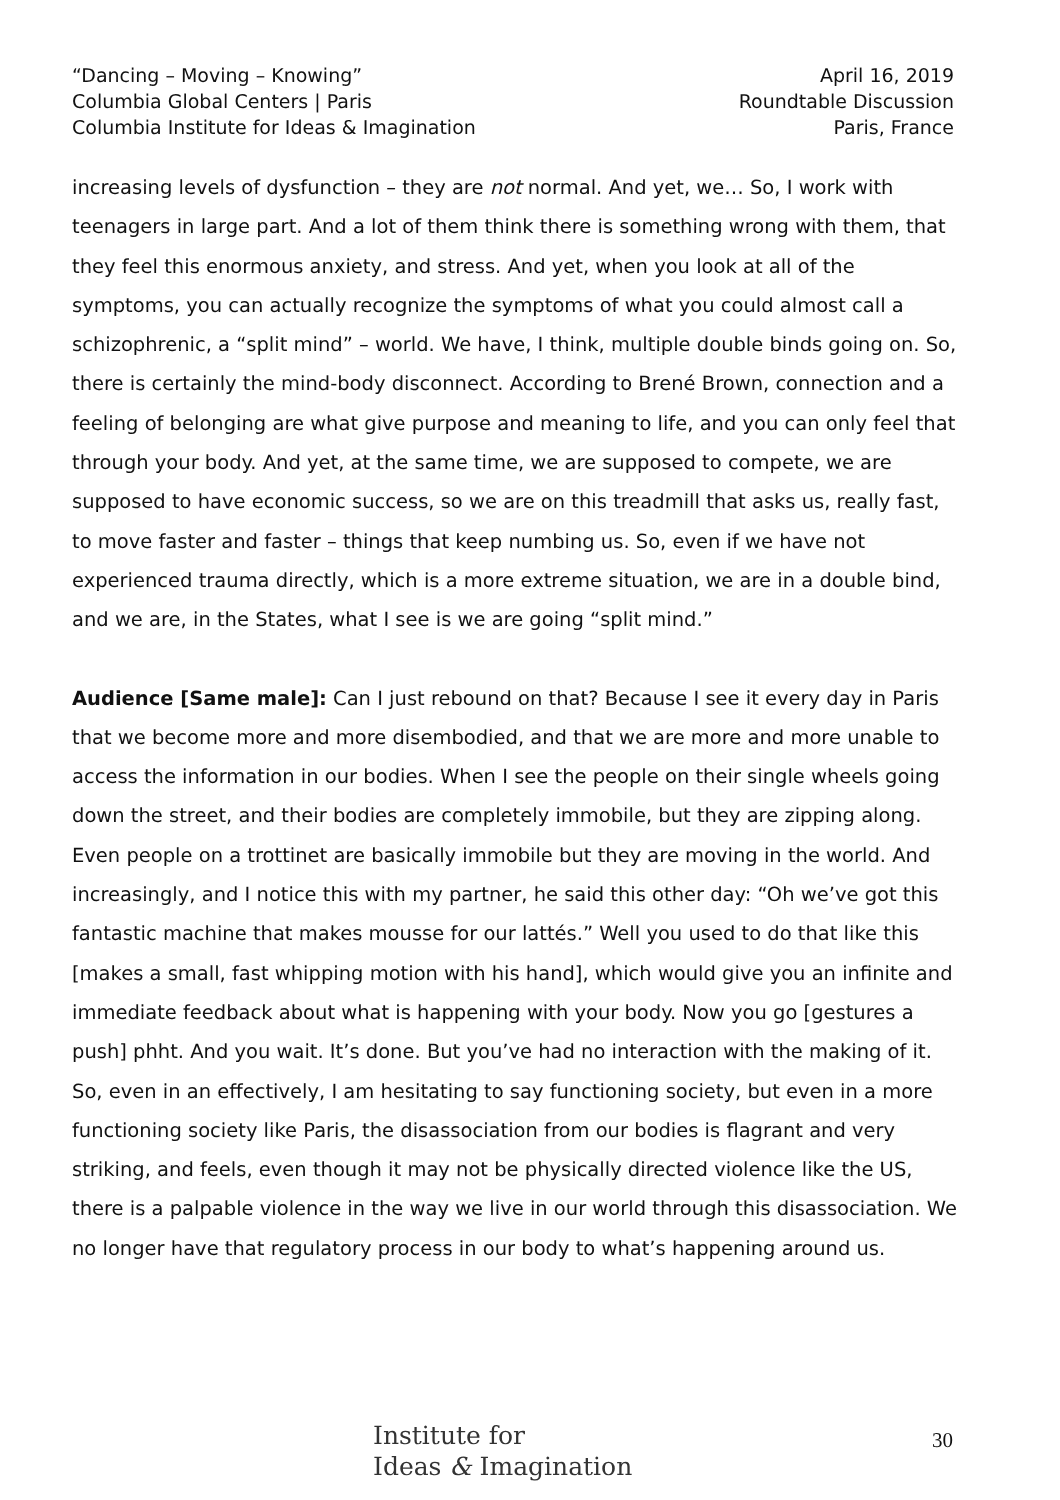“Dancing – Moving – Knowing”
Columbia Global Centers | Paris
Columbia Institute for Ideas & Imagination
April 16, 2019
Roundtable Discussion
Paris, France
increasing levels of dysfunction – they are not normal. And yet, we… So, I work with teenagers in large part. And a lot of them think there is something wrong with them, that they feel this enormous anxiety, and stress. And yet, when you look at all of the symptoms, you can actually recognize the symptoms of what you could almost call a schizophrenic, a “split mind” – world. We have, I think, multiple double binds going on. So, there is certainly the mind-body disconnect. According to Brené Brown, connection and a feeling of belonging are what give purpose and meaning to life, and you can only feel that through your body. And yet, at the same time, we are supposed to compete, we are supposed to have economic success, so we are on this treadmill that asks us, really fast, to move faster and faster – things that keep numbing us. So, even if we have not experienced trauma directly, which is a more extreme situation, we are in a double bind, and we are, in the States, what I see is we are going “split mind.”
Audience [Same male]: Can I just rebound on that? Because I see it every day in Paris that we become more and more disembodied, and that we are more and more unable to access the information in our bodies. When I see the people on their single wheels going down the street, and their bodies are completely immobile, but they are zipping along. Even people on a trottinet are basically immobile but they are moving in the world. And increasingly, and I notice this with my partner, he said this other day: “Oh we’ve got this fantastic machine that makes mousse for our lattés.” Well you used to do that like this [makes a small, fast whipping motion with his hand], which would give you an infinite and immediate feedback about what is happening with your body. Now you go [gestures a push] phht. And you wait. It’s done. But you’ve had no interaction with the making of it. So, even in an effectively, I am hesitating to say functioning society, but even in a more functioning society like Paris, the disassociation from our bodies is flagrant and very striking, and feels, even though it may not be physically directed violence like the US, there is a palpable violence in the way we live in our world through this disassociation. We no longer have that regulatory process in our body to what’s happening around us.
Institute for
Ideas & Imagination
30